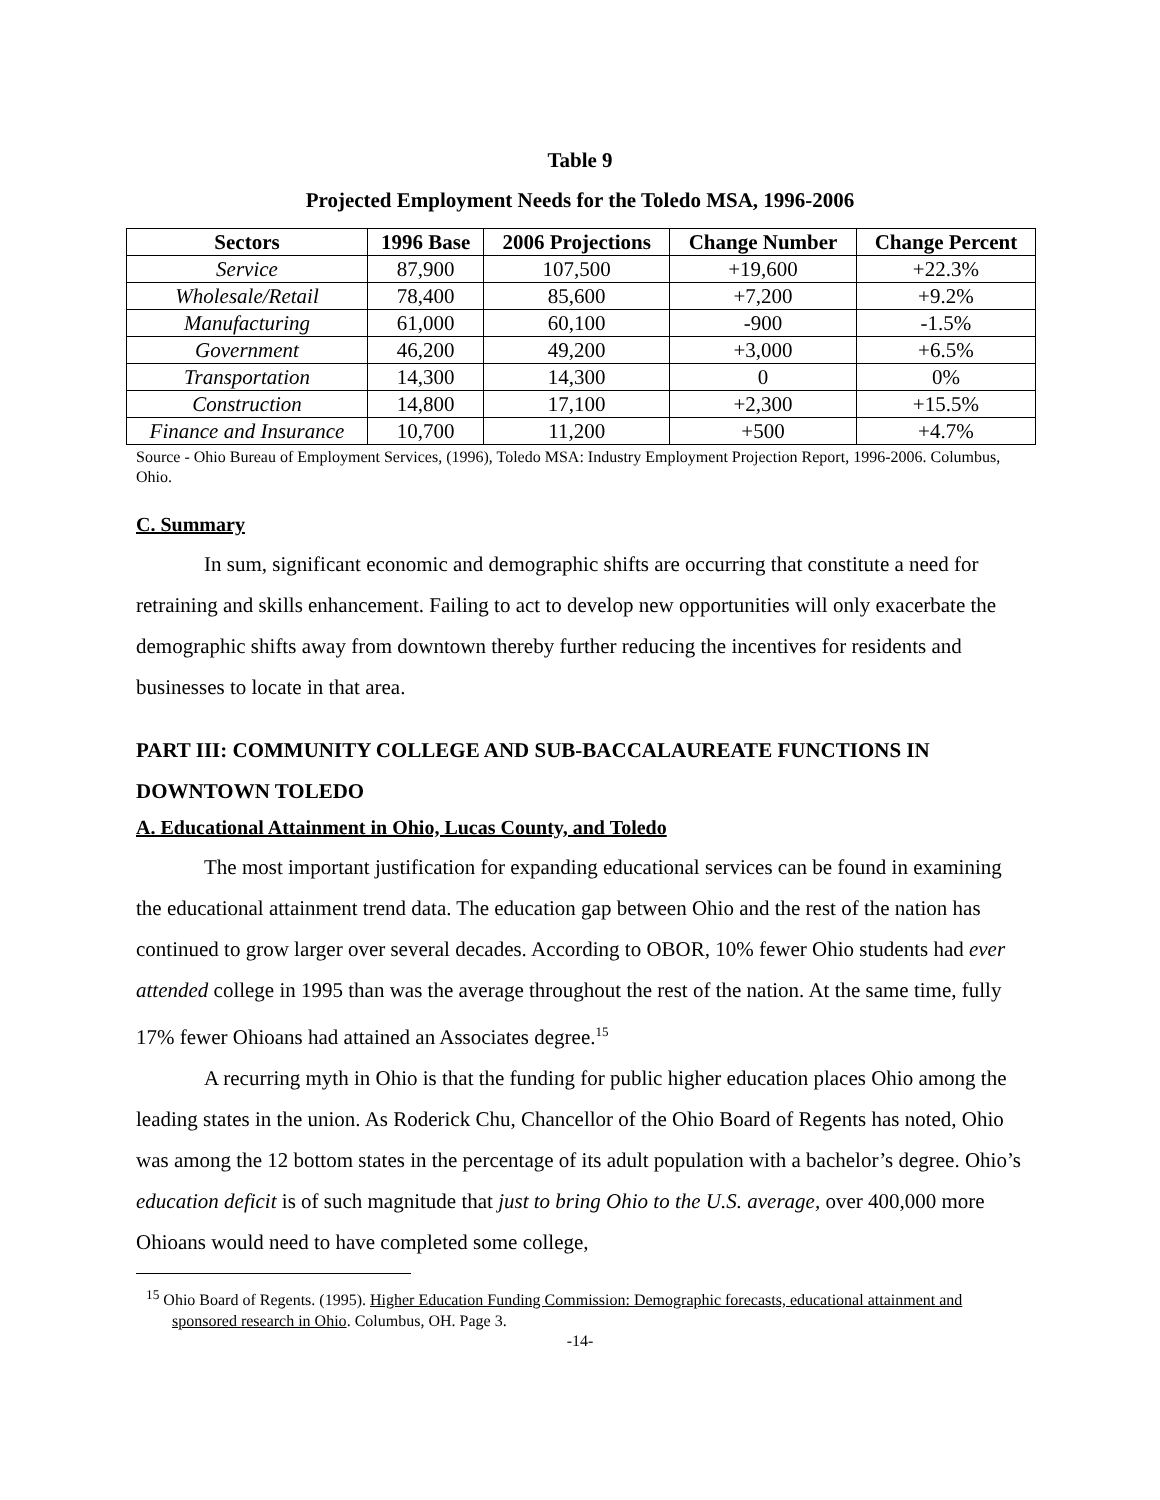Table 9
Projected Employment Needs for the Toledo MSA, 1996-2006
| Sectors | 1996 Base | 2006 Projections | Change Number | Change Percent |
| --- | --- | --- | --- | --- |
| Service | 87,900 | 107,500 | +19,600 | +22.3% |
| Wholesale/Retail | 78,400 | 85,600 | +7,200 | +9.2% |
| Manufacturing | 61,000 | 60,100 | -900 | -1.5% |
| Government | 46,200 | 49,200 | +3,000 | +6.5% |
| Transportation | 14,300 | 14,300 | 0 | 0% |
| Construction | 14,800 | 17,100 | +2,300 | +15.5% |
| Finance and Insurance | 10,700 | 11,200 | +500 | +4.7% |
Source - Ohio Bureau of Employment Services, (1996), Toledo MSA: Industry Employment Projection Report, 1996-2006. Columbus, Ohio.
C. Summary
In sum, significant economic and demographic shifts are occurring that constitute a need for retraining and skills enhancement. Failing to act to develop new opportunities will only exacerbate the demographic shifts away from downtown thereby further reducing the incentives for residents and businesses to locate in that area.
PART III: COMMUNITY COLLEGE AND SUB-BACCALAUREATE FUNCTIONS IN DOWNTOWN TOLEDO
A. Educational Attainment in Ohio, Lucas County, and Toledo
The most important justification for expanding educational services can be found in examining the educational attainment trend data. The education gap between Ohio and the rest of the nation has continued to grow larger over several decades. According to OBOR, 10% fewer Ohio students had ever attended college in 1995 than was the average throughout the rest of the nation. At the same time, fully 17% fewer Ohioans had attained an Associates degree.<sup>15</sup>
A recurring myth in Ohio is that the funding for public higher education places Ohio among the leading states in the union. As Roderick Chu, Chancellor of the Ohio Board of Regents has noted, Ohio was among the 12 bottom states in the percentage of its adult population with a bachelor’s degree. Ohio’s education deficit is of such magnitude that just to bring Ohio to the U.S. average, over 400,000 more Ohioans would need to have completed some college,
<sup>15</sup> Ohio Board of Regents. (1995). Higher Education Funding Commission: Demographic forecasts, educational attainment and sponsored research in Ohio. Columbus, OH. Page 3.
-14-